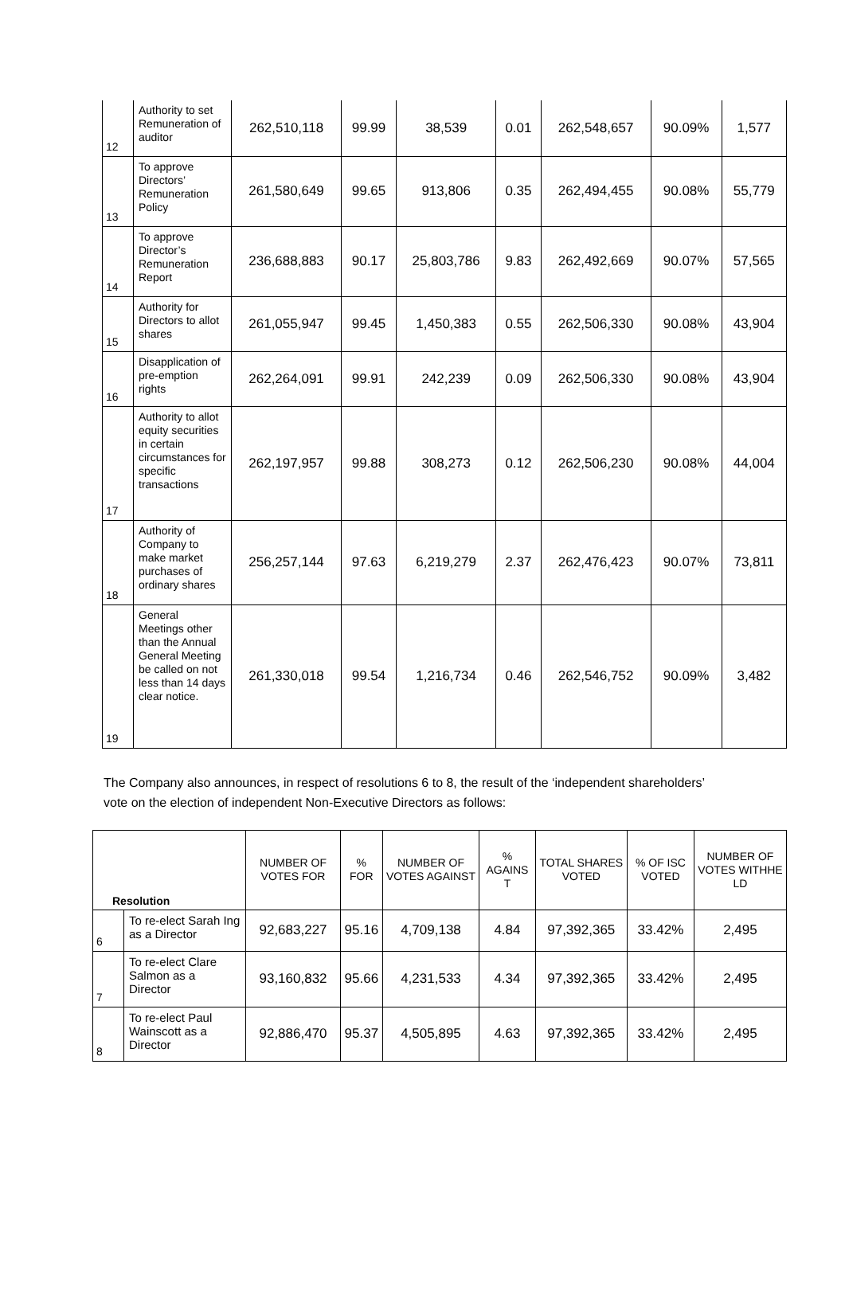| 12 | Authority to set Remuneration of auditor | 262,510,118 | 99.99 | 38,539 | 0.01 | 262,548,657 | 90.09% | 1,577 |
| 13 | To approve Directors’ Remuneration Policy | 261,580,649 | 99.65 | 913,806 | 0.35 | 262,494,455 | 90.08% | 55,779 |
| 14 | To approve Director’s Remuneration Report | 236,688,883 | 90.17 | 25,803,786 | 9.83 | 262,492,669 | 90.07% | 57,565 |
| 15 | Authority for Directors to allot shares | 261,055,947 | 99.45 | 1,450,383 | 0.55 | 262,506,330 | 90.08% | 43,904 |
| 16 | Disapplication of pre-emption rights | 262,264,091 | 99.91 | 242,239 | 0.09 | 262,506,330 | 90.08% | 43,904 |
| 17 | Authority to allot equity securities in certain circumstances for specific transactions | 262,197,957 | 99.88 | 308,273 | 0.12 | 262,506,230 | 90.08% | 44,004 |
| 18 | Authority of Company to make market purchases of ordinary shares | 256,257,144 | 97.63 | 6,219,279 | 2.37 | 262,476,423 | 90.07% | 73,811 |
| 19 | General Meetings other than the Annual General Meeting be called on not less than 14 days clear notice. | 261,330,018 | 99.54 | 1,216,734 | 0.46 | 262,546,752 | 90.09% | 3,482 |
The Company also announces, in respect of resolutions 6 to 8, the result of the ‘independent shareholders’ vote on the election of independent Non-Executive Directors as follows:
| Resolution | | NUMBER OF VOTES FOR | % FOR | NUMBER OF VOTES AGAINST | % AGAINS T | TOTAL SHARES VOTED | % OF ISC VOTED | NUMBER OF VOTES WITHHE LD |
| --- | --- | --- | --- | --- | --- | --- | --- | --- |
| 6 | To re-elect Sarah Ing as a Director | 92,683,227 | 95.16 | 4,709,138 | 4.84 | 97,392,365 | 33.42% | 2,495 |
| 7 | To re-elect Clare Salmon as a Director | 93,160,832 | 95.66 | 4,231,533 | 4.34 | 97,392,365 | 33.42% | 2,495 |
| 8 | To re-elect Paul Wainscott as a Director | 92,886,470 | 95.37 | 4,505,895 | 4.63 | 97,392,365 | 33.42% | 2,495 |